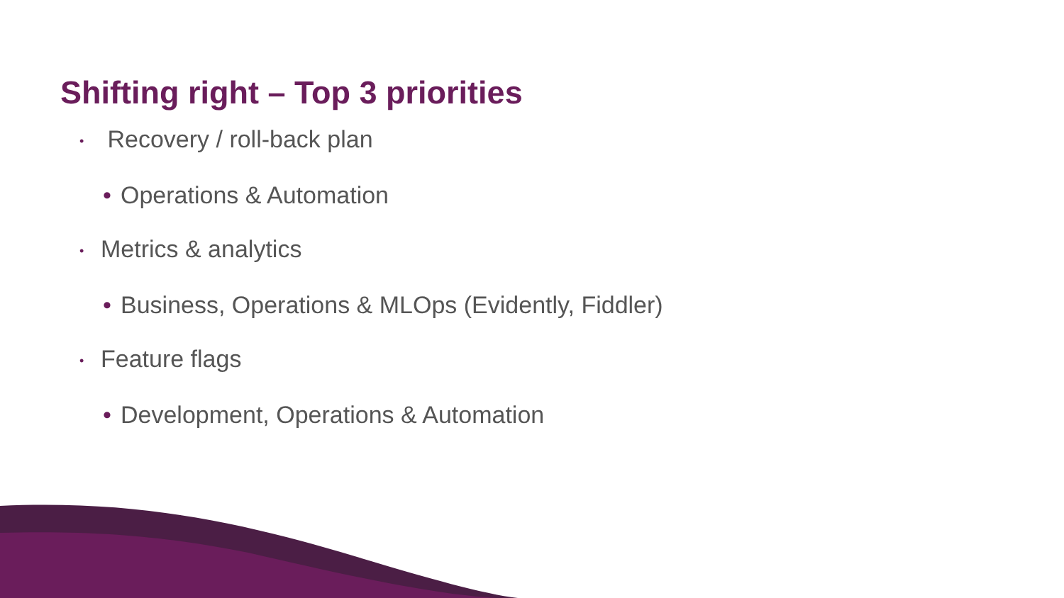Shifting right – Top 3 priorities
• Recovery / roll-back plan
• Operations & Automation
• Metrics & analytics
• Business, Operations & MLOps (Evidently, Fiddler)
• Feature flags
• Development, Operations & Automation